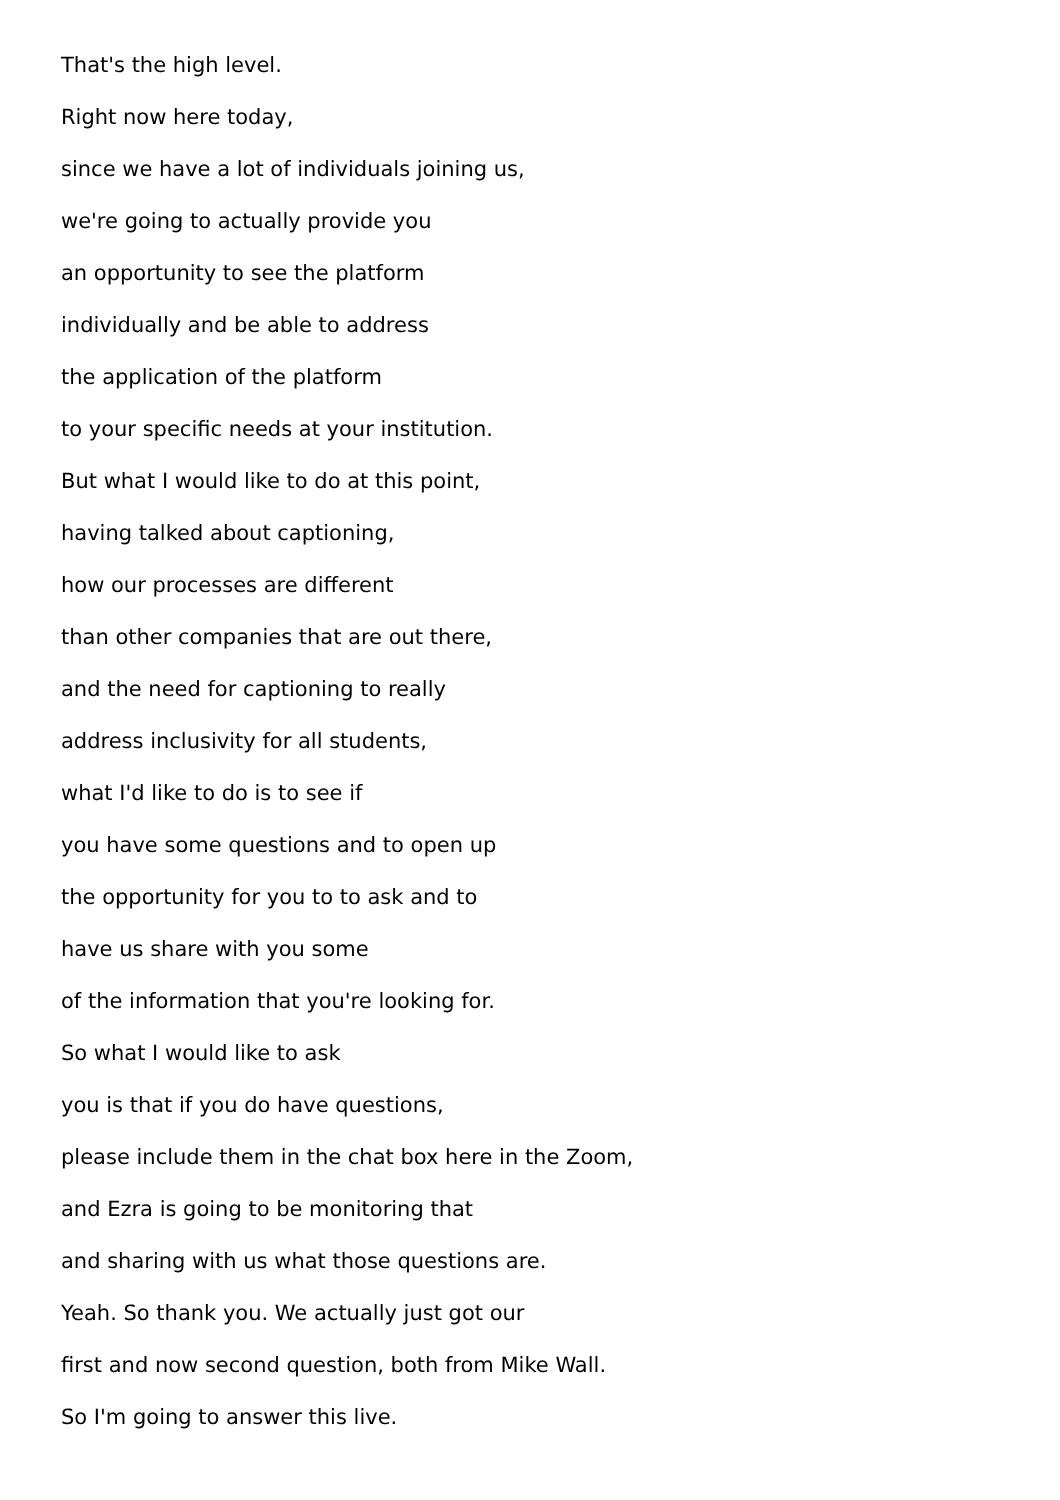That's the high level.
Right now here today,
since we have a lot of individuals joining us,
we're going to actually provide you
an opportunity to see the platform
individually and be able to address
the application of the platform
to your specific needs at your institution.
But what I would like to do at this point,
having talked about captioning,
how our processes are different
than other companies that are out there,
and the need for captioning to really
address inclusivity for all students,
what I'd like to do is to see if
you have some questions and to open up
the opportunity for you to to ask and to
have us share with you some
of the information that you're looking for.
So what I would like to ask
you is that if you do have questions,
please include them in the chat box here in the Zoom,
and Ezra is going to be monitoring that
and sharing with us what those questions are.
Yeah. So thank you. We actually just got our
first and now second question, both from Mike Wall.
So I'm going to answer this live.